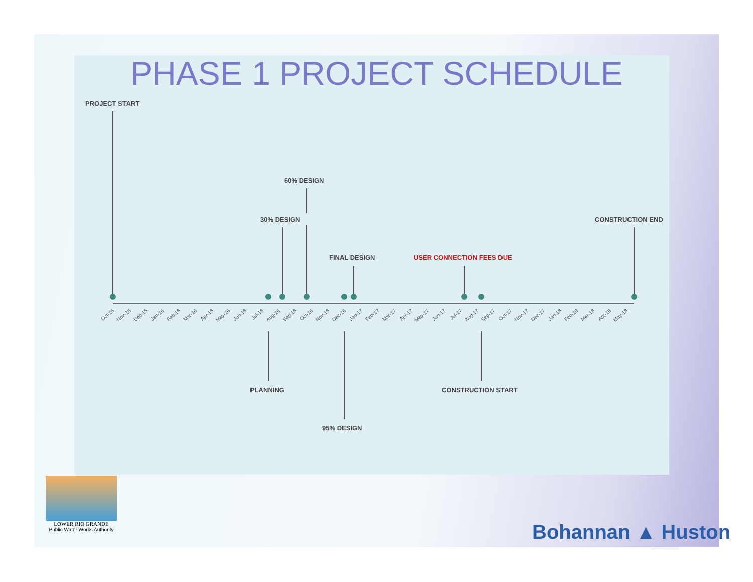PHASE 1 PROJECT SCHEDULE
PROJECT START
60% DESIGN
30% DESIGN
FINAL DESIGN
USER CONNECTION FEES DUE
CONSTRUCTION END
PLANNING
CONSTRUCTION START
95% DESIGN
Oct-15
Nov-15
Dec-15
Jan-16
Feb-16
Mar-16
Apr-16
May-16
Jun-16
Jul-16
Aug-16
Sep-16
Oct-16
Nov-16
Dec-16
Jan-17
Feb-17
Mar-17
Apr-17
May-17
Jun-17
Jul-17
Aug-17
Sep-17
Oct-17
Nov-17
Dec-17
Jan-18
Feb-18
Mar-18
Apr-18
May-18
LOWER RIO GRANDE
Public Water Works Authority
Bohannan ▲ Huston